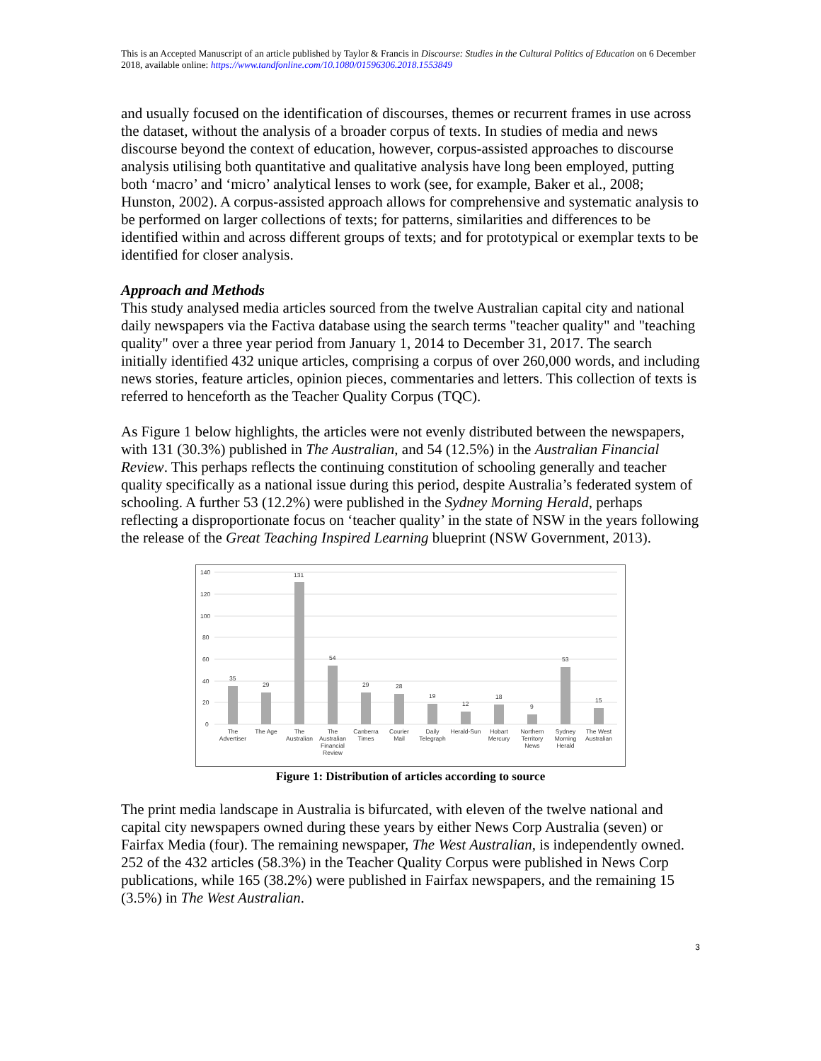This is an Accepted Manuscript of an article published by Taylor & Francis in Discourse: Studies in the Cultural Politics of Education on 6 December 2018, available online: https://www.tandfonline.com/10.1080/01596306.2018.1553849
and usually focused on the identification of discourses, themes or recurrent frames in use across the dataset, without the analysis of a broader corpus of texts. In studies of media and news discourse beyond the context of education, however, corpus-assisted approaches to discourse analysis utilising both quantitative and qualitative analysis have long been employed, putting both ‘macro’ and ‘micro’ analytical lenses to work (see, for example, Baker et al., 2008; Hunston, 2002). A corpus-assisted approach allows for comprehensive and systematic analysis to be performed on larger collections of texts; for patterns, similarities and differences to be identified within and across different groups of texts; and for prototypical or exemplar texts to be identified for closer analysis.
Approach and Methods
This study analysed media articles sourced from the twelve Australian capital city and national daily newspapers via the Factiva database using the search terms "teacher quality" and "teaching quality" over a three year period from January 1, 2014 to December 31, 2017. The search initially identified 432 unique articles, comprising a corpus of over 260,000 words, and including news stories, feature articles, opinion pieces, commentaries and letters. This collection of texts is referred to henceforth as the Teacher Quality Corpus (TQC).
As Figure 1 below highlights, the articles were not evenly distributed between the newspapers, with 131 (30.3%) published in The Australian, and 54 (12.5%) in the Australian Financial Review. This perhaps reflects the continuing constitution of schooling generally and teacher quality specifically as a national issue during this period, despite Australia’s federated system of schooling. A further 53 (12.2%) were published in the Sydney Morning Herald, perhaps reflecting a disproportionate focus on ‘teacher quality’ in the state of NSW in the years following the release of the Great Teaching Inspired Learning blueprint (NSW Government, 2013).
140
120
100
80
60
40
20
0
35
29
131
54
29
28
19
12
18
9
53
15
The
Advertiser
The Age
The
Australian
The
Australian
Financial
Review
Canberra
Times
Courier
Mail
Daily
Telegraph
Herald-Sun
Hobart
Mercury
Northern
Territory
News
Sydney
Morning
Herald
The West
Australian
Figure 1: Distribution of articles according to source
The print media landscape in Australia is bifurcated, with eleven of the twelve national and capital city newspapers owned during these years by either News Corp Australia (seven) or Fairfax Media (four). The remaining newspaper, The West Australian, is independently owned. 252 of the 432 articles (58.3%) in the Teacher Quality Corpus were published in News Corp publications, while 165 (38.2%) were published in Fairfax newspapers, and the remaining 15 (3.5%) in The West Australian.
3